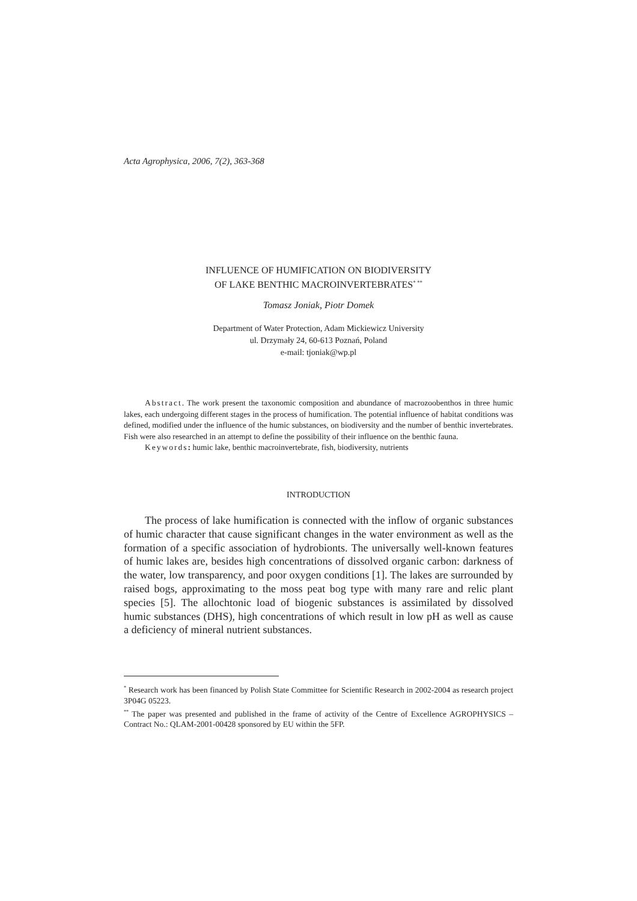Acta Agrophysica, 2006, 7(2), 363-368
INFLUENCE OF HUMIFICATION ON BIODIVERSITY
OF LAKE BENTHIC MACROINVERTEBRATES<sup>* **</sup>
Tomasz Joniak, Piotr Domek
Department of Water Protection, Adam Mickiewicz University
ul. Drzymały 24, 60-613 Poznań, Poland
e-mail: tjoniak@wp.pl
Abstract. The work present the taxonomic composition and abundance of macrozoobenthos in three humic lakes, each undergoing different stages in the process of humification. The potential influence of habitat conditions was defined, modified under the influence of the humic substances, on biodiversity and the number of benthic invertebrates. Fish were also researched in an attempt to define the possibility of their influence on the benthic fauna.
Keywords: humic lake, benthic macroinvertebrate, fish, biodiversity, nutrients
INTRODUCTION
The process of lake humification is connected with the inflow of organic substances of humic character that cause significant changes in the water environment as well as the formation of a specific association of hydrobionts. The universally well-known features of humic lakes are, besides high concentrations of dissolved organic carbon: darkness of the water, low transparency, and poor oxygen conditions [1]. The lakes are surrounded by raised bogs, approximating to the moss peat bog type with many rare and relic plant species [5]. The allochtonic load of biogenic substances is assimilated by dissolved humic substances (DHS), high concentrations of which result in low pH as well as cause a deficiency of mineral nutrient substances.
<sup>*</sup> Research work has been financed by Polish State Committee for Scientific Research in 2002-2004 as research project 3P04G 05223.
<sup>**</sup> The paper was presented and published in the frame of activity of the Centre of Excellence AGROPHYSICS – Contract No.: QLAM-2001-00428 sponsored by EU within the 5FP.